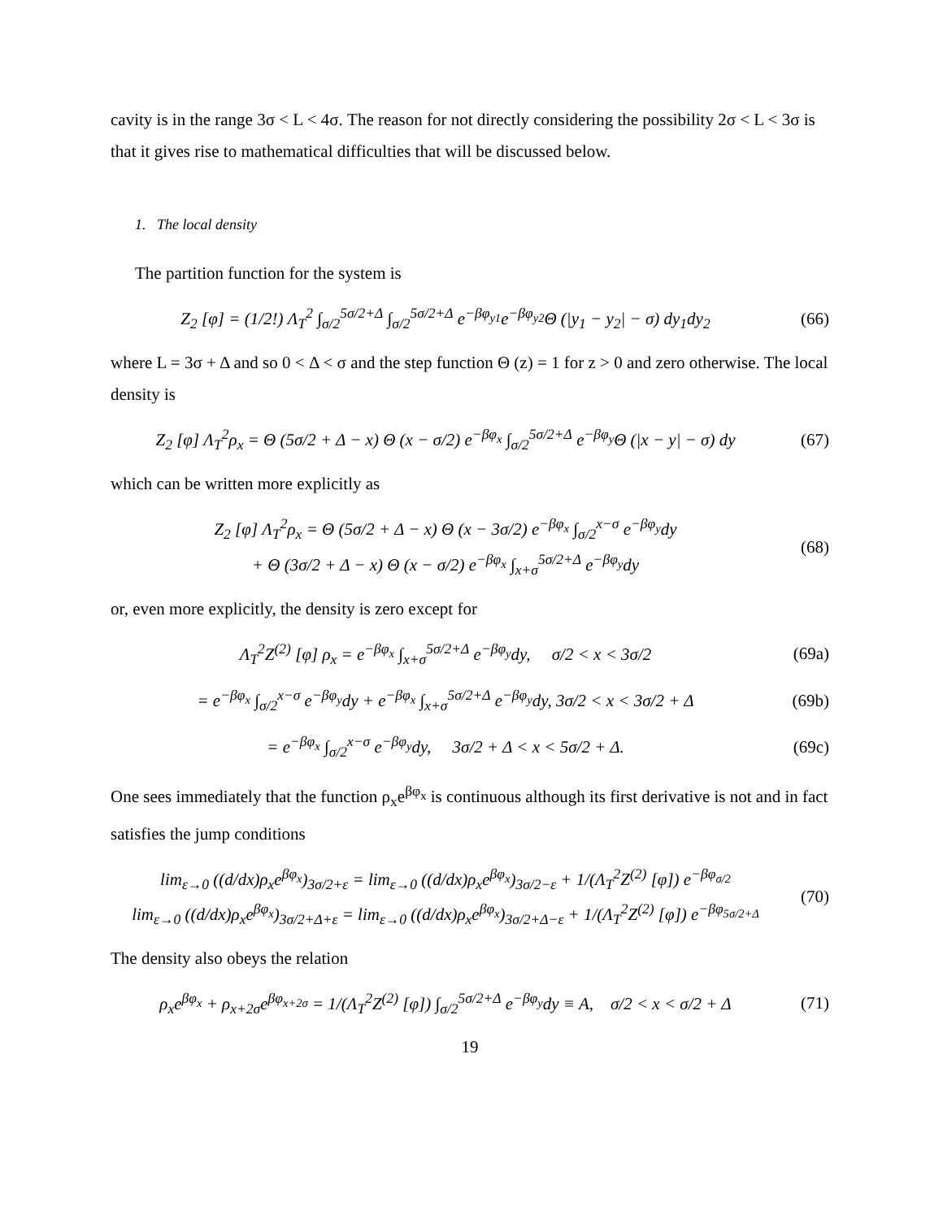cavity is in the range 3σ < L < 4σ. The reason for not directly considering the possibility 2σ < L < 3σ is that it gives rise to mathematical difficulties that will be discussed below.
1. The local density
The partition function for the system is
Z<sub>2</sub> [φ] = (1/2!) Λ<sub>T</sub><sup>2</sup> ∫<sub>σ/2</sub><sup>5σ/2+Δ</sup> ∫<sub>σ/2</sub><sup>5σ/2+Δ</sup> e<sup>−βφ<sub>y1</sub></sup>e<sup>−βφ<sub>y2</sub></sup>Θ (|y<sub>1</sub> − y<sub>2</sub>| − σ) dy<sub>1</sub>dy<sub>2</sub>
(66)
where L = 3σ + Δ and so 0 < Δ < σ and the step function Θ (z) = 1 for z > 0 and zero otherwise. The local density is
Z<sub>2</sub> [φ] Λ<sub>T</sub><sup>2</sup>ρ<sub>x</sub> = Θ (5σ/2 + Δ − x) Θ (x − σ/2) e<sup>−βφ<sub>x</sub></sup> ∫<sub>σ/2</sub><sup>5σ/2+Δ</sup> e<sup>−βφ<sub>y</sub></sup>Θ (|x − y| − σ) dy
(67)
which can be written more explicitly as
Z<sub>2</sub> [φ] Λ<sub>T</sub><sup>2</sup>ρ<sub>x</sub> = Θ (5σ/2 + Δ − x) Θ (x − 3σ/2) e<sup>−βφ<sub>x</sub></sup> ∫<sub>σ/2</sub><sup>x−σ</sup> e<sup>−βφ<sub>y</sub></sup>dy
+ Θ (3σ/2 + Δ − x) Θ (x − σ/2) e<sup>−βφ<sub>x</sub></sup> ∫<sub>x+σ</sub><sup>5σ/2+Δ</sup> e<sup>−βφ<sub>y</sub></sup>dy
(68)
or, even more explicitly, the density is zero except for
Λ<sub>T</sub><sup>2</sup>Z<sup>(2)</sup> [φ] ρ<sub>x</sub> = e<sup>−βφ<sub>x</sub></sup> ∫<sub>x+σ</sub><sup>5σ/2+Δ</sup> e<sup>−βφ<sub>y</sub></sup>dy, σ/2 < x < 3σ/2
(69a)
= e<sup>−βφ<sub>x</sub></sup> ∫<sub>σ/2</sub><sup>x−σ</sup> e<sup>−βφ<sub>y</sub></sup>dy + e<sup>−βφ<sub>x</sub></sup> ∫<sub>x+σ</sub><sup>5σ/2+Δ</sup> e<sup>−βφ<sub>y</sub></sup>dy, 3σ/2 < x < 3σ/2 + Δ
(69b)
= e<sup>−βφ<sub>x</sub></sup> ∫<sub>σ/2</sub><sup>x−σ</sup> e<sup>−βφ<sub>y</sub></sup>dy, 3σ/2 + Δ < x < 5σ/2 + Δ.
(69c)
One sees immediately that the function ρ<sub>x</sub>e<sup>βφ<sub>x</sub></sup> is continuous although its first derivative is not and in fact satisfies the jump conditions
lim<sub>ε→0</sub> ((d/dx)ρ<sub>x</sub>e<sup>βφ<sub>x</sub></sup>)<sub>3σ/2+ε</sub> = lim<sub>ε→0</sub> ((d/dx)ρ<sub>x</sub>e<sup>βφ<sub>x</sub></sup>)<sub>3σ/2−ε</sub> + 1/(Λ<sub>T</sub><sup>2</sup>Z<sup>(2)</sup> [φ]) e<sup>−βφ<sub>σ/2</sub></sup>
lim<sub>ε→0</sub> ((d/dx)ρ<sub>x</sub>e<sup>βφ<sub>x</sub></sup>)<sub>3σ/2+Δ+ε</sub> = lim<sub>ε→0</sub> ((d/dx)ρ<sub>x</sub>e<sup>βφ<sub>x</sub></sup>)<sub>3σ/2+Δ−ε</sub> + 1/(Λ<sub>T</sub><sup>2</sup>Z<sup>(2)</sup> [φ]) e<sup>−βφ<sub>5σ/2+Δ</sub></sup>
(70)
The density also obeys the relation
ρ<sub>x</sub>e<sup>βφ<sub>x</sub></sup> + ρ<sub>x+2σ</sub>e<sup>βφ<sub>x+2σ</sub></sup> = 1/(Λ<sub>T</sub><sup>2</sup>Z<sup>(2)</sup> [φ]) ∫<sub>σ/2</sub><sup>5σ/2+Δ</sup> e<sup>−βφ<sub>y</sub></sup>dy ≡ A, σ/2 < x < σ/2 + Δ
(71)
19